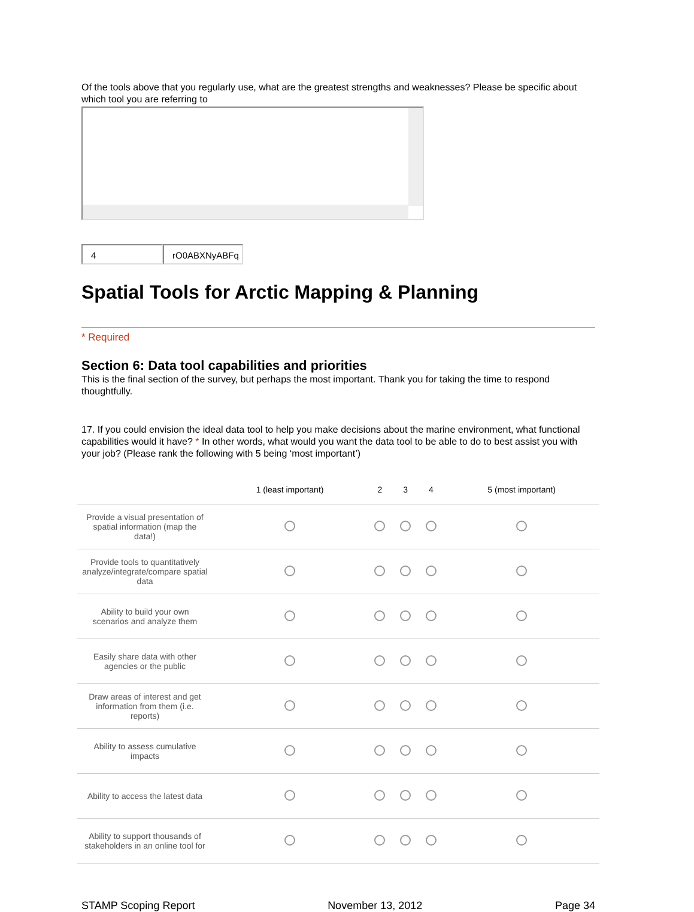Of the tools above that you regularly use, what are the greatest strengths and weaknesses? Please be specific about which tool you are referring to
4 rO0ABXNyABFq
Spatial Tools for Arctic Mapping & Planning
* Required
Section 6: Data tool capabilities and priorities
This is the final section of the survey, but perhaps the most important. Thank you for taking the time to respond thoughtfully.
17. If you could envision the ideal data tool to help you make decisions about the marine environment, what functional capabilities would it have? * In other words, what would you want the data tool to be able to do to best assist you with your job? (Please rank the following with 5 being ‘most important’)
| | 1 (least important) | 2 | 3 | 4 | 5 (most important) |
| --- | --- | --- | --- | --- | --- |
| Provide a visual presentation of spatial information (map the data!) | | | | | |
| Provide tools to quantitatively analyze/integrate/compare spatial data | | | | | |
| Ability to build your own scenarios and analyze them | | | | | |
| Easily share data with other agencies or the public | | | | | |
| Draw areas of interest and get information from them (i.e. reports) | | | | | |
| Ability to assess cumulative impacts | | | | | |
| Ability to access the latest data | | | | | |
| Ability to support thousands of stakeholders in an online tool for | | | | | |
STAMP Scoping Report November 13, 2012 Page 34